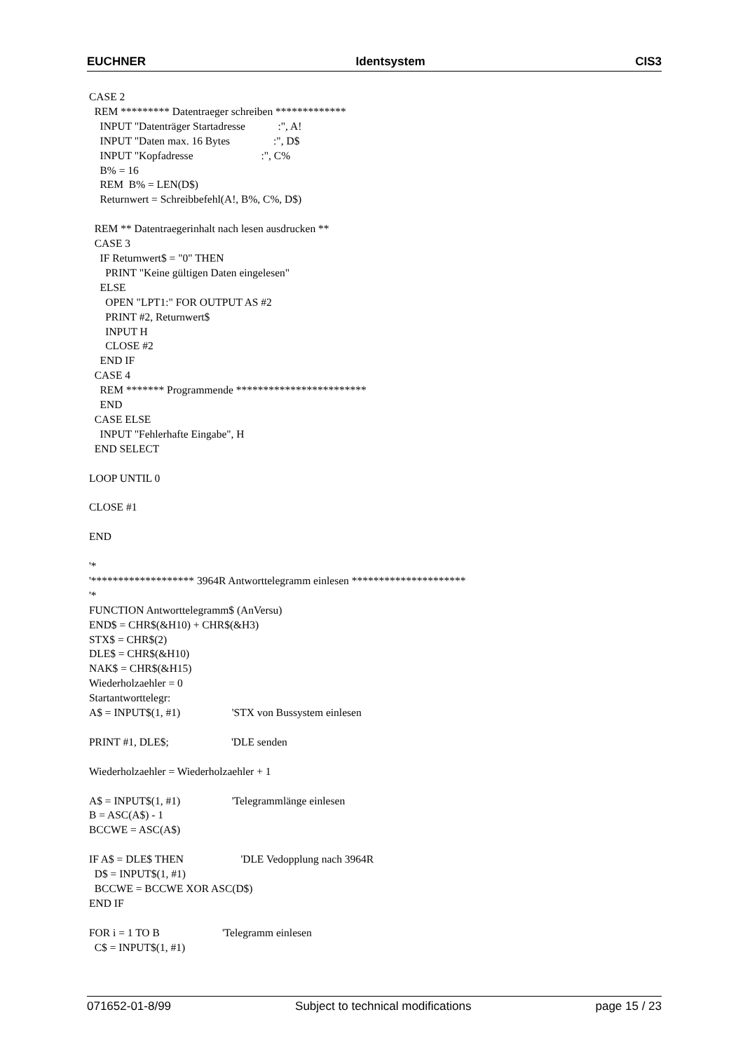EUCHNER Identsystem CIS3
CASE 2 REM ********* Datentraeger schreiben ************* INPUT "Datenträger Startadresse :", A! INPUT "Daten max. 16 Bytes :", D$ INPUT "Kopfadresse :", C% B% = 16 REM B% = LEN(D$) Returnwert = Schreibbefehl(A!, B%, C%, D$) REM ** Datentraegerinhalt nach lesen ausdrucken ** CASE 3 IF Returnwert$ = "0" THEN PRINT "Keine gültigen Daten eingelesen" ELSE OPEN "LPT1:" FOR OUTPUT AS #2 PRINT #2, Returnwert$ INPUT H CLOSE #2 END IF CASE 4 REM ******* Programmende ************************ END CASE ELSE INPUT "Fehlerhafte Eingabe", H END SELECT LOOP UNTIL 0 CLOSE #1 END '* '******************* 3964R Antworttelegramm einlesen ********************* '* FUNCTION Antworttelegramm$ (AnVersu) END$ = CHR$(&H10) + CHR$(&H3) STX$ = CHR$(2) DLE$ = CHR$(&H10) NAK$ = CHR$(&H15) Wiederholzaehler = 0 Startantworttelegr: A$ = INPUT$(1, #1) 'STX von Bussystem einlesen PRINT #1, DLE$; 'DLE senden Wiederholzaehler = Wiederholzaehler + 1 A$ = INPUT$(1, #1) 'Telegrammlänge einlesen B = ASC(A$) - 1 BCCWE = ASC(A$) IF A$ = DLE$ THEN 'DLE Vedopplung nach 3964R D$ = INPUT$(1, #1) BCCWE = BCCWE XOR ASC(D$) END IF FOR i = 1 TO B 'Telegramm einlesen C$ = INPUT$(1, #1)
071652-01-8/99 Subject to technical modifications page 15 / 23